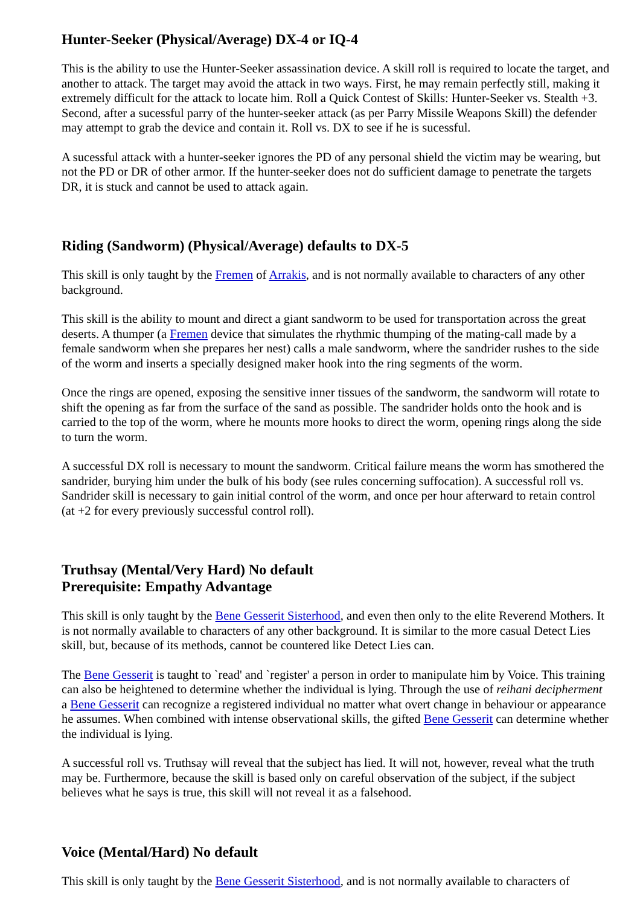Hunter-Seeker (Physical/Average) DX-4 or IQ-4
This is the ability to use the Hunter-Seeker assassination device. A skill roll is required to locate the target, and another to attack. The target may avoid the attack in two ways. First, he may remain perfectly still, making it extremely difficult for the attack to locate him. Roll a Quick Contest of Skills: Hunter-Seeker vs. Stealth +3. Second, after a sucessful parry of the hunter-seeker attack (as per Parry Missile Weapons Skill) the defender may attempt to grab the device and contain it. Roll vs. DX to see if he is sucessful.
A sucessful attack with a hunter-seeker ignores the PD of any personal shield the victim may be wearing, but not the PD or DR of other armor. If the hunter-seeker does not do sufficient damage to penetrate the targets DR, it is stuck and cannot be used to attack again.
Riding (Sandworm) (Physical/Average) defaults to DX-5
This skill is only taught by the Fremen of Arrakis, and is not normally available to characters of any other background.
This skill is the ability to mount and direct a giant sandworm to be used for transportation across the great deserts. A thumper (a Fremen device that simulates the rhythmic thumping of the mating-call made by a female sandworm when she prepares her nest) calls a male sandworm, where the sandrider rushes to the side of the worm and inserts a specially designed maker hook into the ring segments of the worm.
Once the rings are opened, exposing the sensitive inner tissues of the sandworm, the sandworm will rotate to shift the opening as far from the surface of the sand as possible. The sandrider holds onto the hook and is carried to the top of the worm, where he mounts more hooks to direct the worm, opening rings along the side to turn the worm.
A successful DX roll is necessary to mount the sandworm. Critical failure means the worm has smothered the sandrider, burying him under the bulk of his body (see rules concerning suffocation). A successful roll vs. Sandrider skill is necessary to gain initial control of the worm, and once per hour afterward to retain control (at +2 for every previously successful control roll).
Truthsay (Mental/Very Hard) No default
Prerequisite: Empathy Advantage
This skill is only taught by the Bene Gesserit Sisterhood, and even then only to the elite Reverend Mothers. It is not normally available to characters of any other background. It is similar to the more casual Detect Lies skill, but, because of its methods, cannot be countered like Detect Lies can.
The Bene Gesserit is taught to `read' and `register' a person in order to manipulate him by Voice. This training can also be heightened to determine whether the individual is lying. Through the use of reihani decipherment a Bene Gesserit can recognize a registered individual no matter what overt change in behaviour or appearance he assumes. When combined with intense observational skills, the gifted Bene Gesserit can determine whether the individual is lying.
A successful roll vs. Truthsay will reveal that the subject has lied. It will not, however, reveal what the truth may be. Furthermore, because the skill is based only on careful observation of the subject, if the subject believes what he says is true, this skill will not reveal it as a falsehood.
Voice (Mental/Hard) No default
This skill is only taught by the Bene Gesserit Sisterhood, and is not normally available to characters of